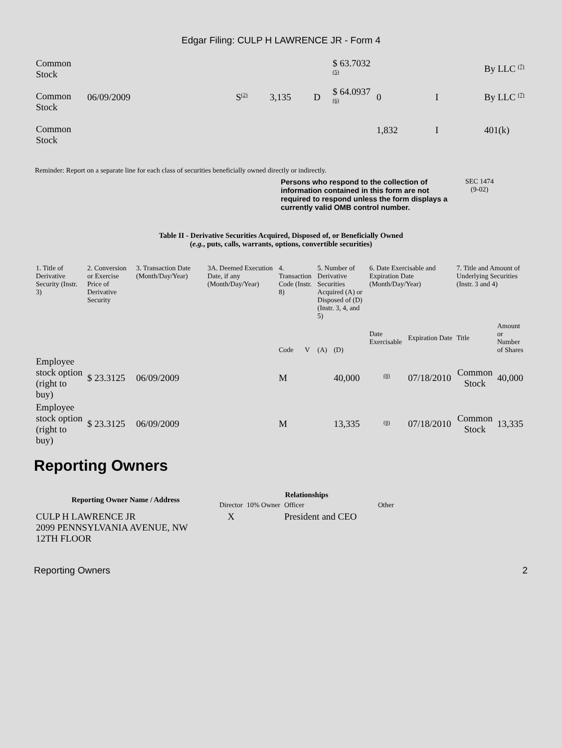Edgar Filing: CULP H LAWRENCE JR - Form 4
| Common Stock | | | | | $ 63.7032 <sup>(5)</sup> | | | By LLC <sup>(7)</sup> |
| Common Stock | 06/09/2009 | S<sup>(2)</sup> | 3,135 | D | $ 64.0937 <sup>(6)</sup> | 0 | I | By LLC <sup>(7)</sup> |
| Common Stock | | | | | | 1,832 | I | 401(k) |
Reminder: Report on a separate line for each class of securities beneficially owned directly or indirectly.
Persons who respond to the collection of information contained in this form are not required to respond unless the form displays a currently valid OMB control number. SEC 1474
(9-02)
Table II - Derivative Securities Acquired, Disposed of, or Beneficially Owned
(e.g., puts, calls, warrants, options, convertible securities)
| 1. Title of Derivative Security (Instr. 3) | 2. Conversion or Exercise Price of Derivative Security | 3. Transaction Date (Month/Day/Year) | 3A. Deemed Execution Date, if any (Month/Day/Year) | 4. Transaction Code (Instr. 8) | | 5. Number of Derivative Securities Acquired (A) or Disposed of (D) (Instr. 3, 4, and 5) | | 6. Date Exercisable and Expiration Date (Month/Day/Year) | | 7. Title and Amount of Underlying Securities (Instr. 3 and 4) | |
| --- | --- | --- | --- | --- | --- | --- | --- | --- | --- | --- | --- |
| | | | | Code | V | (A) | (D) | Date Exercisable | Expiration Date | Title | Amount or Number of Shares |
| Employee stock option (right to buy) | $ 23.3125 | 06/09/2009 | | M | | | 40,000 | <sup>(8)</sup> | 07/18/2010 | Common Stock | 40,000 |
| Employee stock option (right to buy) | $ 23.3125 | 06/09/2009 | | M | | | 13,335 | <sup>(8)</sup> | 07/18/2010 | Common Stock | 13,335 |
Reporting Owners
| Reporting Owner Name / Address | Relationships | | | |
| --- | --- | --- | --- | --- |
| | Director | 10% Owner | Officer | Other |
| CULP H LAWRENCE JR 2099 PENNSYLVANIA AVENUE, NW 12TH FLOOR | X | | President and CEO | |
Reporting Owners 2